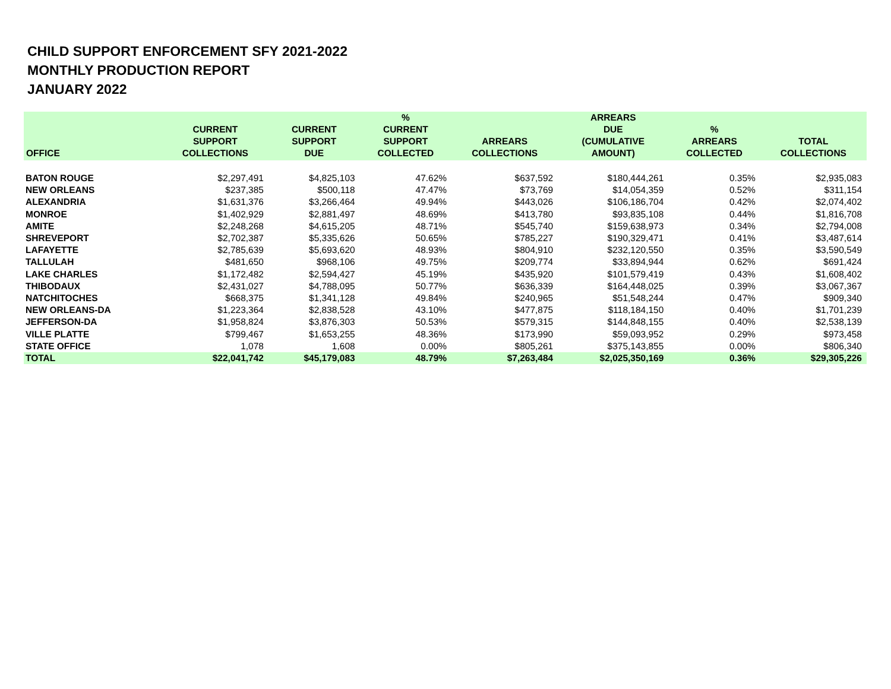CHILD SUPPORT ENFORCEMENT SFY 2021-2022
MONTHLY PRODUCTION REPORT
JANUARY 2022
| OFFICE | CURRENT SUPPORT COLLECTIONS | CURRENT SUPPORT DUE | % CURRENT SUPPORT COLLECTED | ARREARS COLLECTIONS | ARREARS DUE (CUMULATIVE AMOUNT) | % ARREARS COLLECTED | TOTAL COLLECTIONS |
| --- | --- | --- | --- | --- | --- | --- | --- |
| BATON ROUGE | $2,297,491 | $4,825,103 | 47.62% | $637,592 | $180,444,261 | 0.35% | $2,935,083 |
| NEW ORLEANS | $237,385 | $500,118 | 47.47% | $73,769 | $14,054,359 | 0.52% | $311,154 |
| ALEXANDRIA | $1,631,376 | $3,266,464 | 49.94% | $443,026 | $106,186,704 | 0.42% | $2,074,402 |
| MONROE | $1,402,929 | $2,881,497 | 48.69% | $413,780 | $93,835,108 | 0.44% | $1,816,708 |
| AMITE | $2,248,268 | $4,615,205 | 48.71% | $545,740 | $159,638,973 | 0.34% | $2,794,008 |
| SHREVEPORT | $2,702,387 | $5,335,626 | 50.65% | $785,227 | $190,329,471 | 0.41% | $3,487,614 |
| LAFAYETTE | $2,785,639 | $5,693,620 | 48.93% | $804,910 | $232,120,550 | 0.35% | $3,590,549 |
| TALLULAH | $481,650 | $968,106 | 49.75% | $209,774 | $33,894,944 | 0.62% | $691,424 |
| LAKE CHARLES | $1,172,482 | $2,594,427 | 45.19% | $435,920 | $101,579,419 | 0.43% | $1,608,402 |
| THIBODAUX | $2,431,027 | $4,788,095 | 50.77% | $636,339 | $164,448,025 | 0.39% | $3,067,367 |
| NATCHITOCHES | $668,375 | $1,341,128 | 49.84% | $240,965 | $51,548,244 | 0.47% | $909,340 |
| NEW ORLEANS-DA | $1,223,364 | $2,838,528 | 43.10% | $477,875 | $118,184,150 | 0.40% | $1,701,239 |
| JEFFERSON-DA | $1,958,824 | $3,876,303 | 50.53% | $579,315 | $144,848,155 | 0.40% | $2,538,139 |
| VILLE PLATTE | $799,467 | $1,653,255 | 48.36% | $173,990 | $59,093,952 | 0.29% | $973,458 |
| STATE OFFICE | 1,078 | 1,608 | 0.00% | $805,261 | $375,143,855 | 0.00% | $806,340 |
| TOTAL | $22,041,742 | $45,179,083 | 48.79% | $7,263,484 | $2,025,350,169 | 0.36% | $29,305,226 |